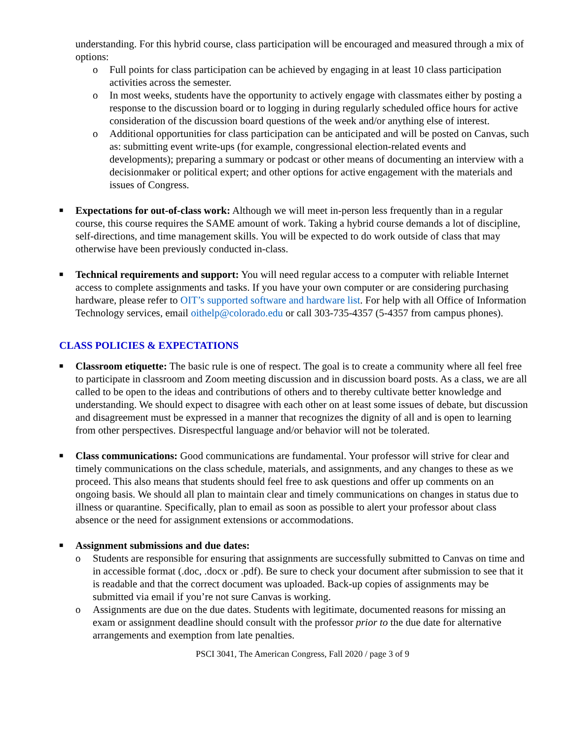understanding. For this hybrid course, class participation will be encouraged and measured through a mix of options:
o Full points for class participation can be achieved by engaging in at least 10 class participation activities across the semester.
o In most weeks, students have the opportunity to actively engage with classmates either by posting a response to the discussion board or to logging in during regularly scheduled office hours for active consideration of the discussion board questions of the week and/or anything else of interest.
o Additional opportunities for class participation can be anticipated and will be posted on Canvas, such as: submitting event write-ups (for example, congressional election-related events and developments); preparing a summary or podcast or other means of documenting an interview with a decisionmaker or political expert; and other options for active engagement with the materials and issues of Congress.
■ Expectations for out-of-class work: Although we will meet in-person less frequently than in a regular course, this course requires the SAME amount of work. Taking a hybrid course demands a lot of discipline, self-directions, and time management skills. You will be expected to do work outside of class that may otherwise have been previously conducted in-class.
■ Technical requirements and support: You will need regular access to a computer with reliable Internet access to complete assignments and tasks. If you have your own computer or are considering purchasing hardware, please refer to OIT’s supported software and hardware list. For help with all Office of Information Technology services, email oithelp@colorado.edu or call 303-735-4357 (5-4357 from campus phones).
CLASS POLICIES & EXPECTATIONS
■ Classroom etiquette: The basic rule is one of respect. The goal is to create a community where all feel free to participate in classroom and Zoom meeting discussion and in discussion board posts. As a class, we are all called to be open to the ideas and contributions of others and to thereby cultivate better knowledge and understanding. We should expect to disagree with each other on at least some issues of debate, but discussion and disagreement must be expressed in a manner that recognizes the dignity of all and is open to learning from other perspectives. Disrespectful language and/or behavior will not be tolerated.
■ Class communications: Good communications are fundamental. Your professor will strive for clear and timely communications on the class schedule, materials, and assignments, and any changes to these as we proceed. This also means that students should feel free to ask questions and offer up comments on an ongoing basis. We should all plan to maintain clear and timely communications on changes in status due to illness or quarantine. Specifically, plan to email as soon as possible to alert your professor about class absence or the need for assignment extensions or accommodations.
■ Assignment submissions and due dates:
o Students are responsible for ensuring that assignments are successfully submitted to Canvas on time and in accessible format (.doc, .docx or .pdf). Be sure to check your document after submission to see that it is readable and that the correct document was uploaded. Back-up copies of assignments may be submitted via email if you’re not sure Canvas is working.
o Assignments are due on the due dates. Students with legitimate, documented reasons for missing an exam or assignment deadline should consult with the professor prior to the due date for alternative arrangements and exemption from late penalties.
PSCI 3041, The American Congress, Fall 2020 / page 3 of 9